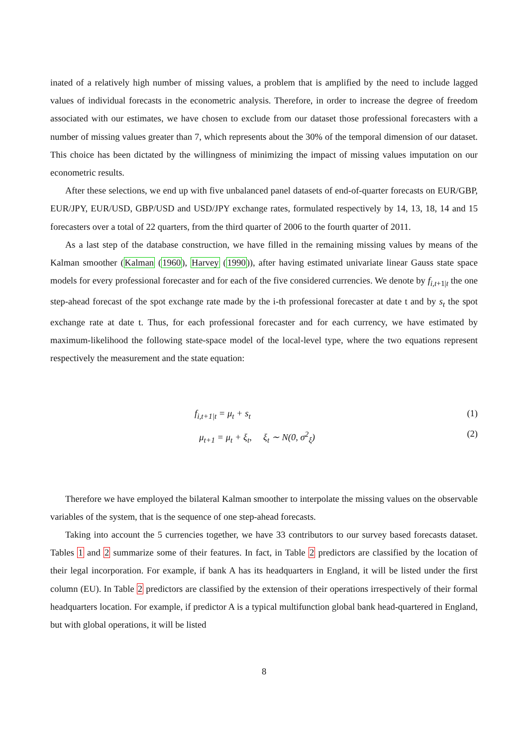inated of a relatively high number of missing values, a problem that is amplified by the need to include lagged values of individual forecasts in the econometric analysis. Therefore, in order to increase the degree of freedom associated with our estimates, we have chosen to exclude from our dataset those professional forecasters with a number of missing values greater than 7, which represents about the 30% of the temporal dimension of our dataset. This choice has been dictated by the willingness of minimizing the impact of missing values imputation on our econometric results.
After these selections, we end up with five unbalanced panel datasets of end-of-quarter forecasts on EUR/GBP, EUR/JPY, EUR/USD, GBP/USD and USD/JPY exchange rates, formulated respectively by 14, 13, 18, 14 and 15 forecasters over a total of 22 quarters, from the third quarter of 2006 to the fourth quarter of 2011.
As a last step of the database construction, we have filled in the remaining missing values by means of the Kalman smoother (Kalman (1960), Harvey (1990)), after having estimated univariate linear Gauss state space models for every professional forecaster and for each of the five considered currencies. We denote by f<sub>i,t+1|t</sub> the one step-ahead forecast of the spot exchange rate made by the i-th professional forecaster at date t and by s<sub>t</sub> the spot exchange rate at date t. Thus, for each professional forecaster and for each currency, we have estimated by maximum-likelihood the following state-space model of the local-level type, where the two equations represent respectively the measurement and the state equation:
f<sub>i,t+1|t</sub> = μ<sub>t</sub> + s<sub>t</sub> (1)
μ<sub>t+1</sub> = μ<sub>t</sub> + ξ<sub>t</sub>, ξ<sub>t</sub> ∼ N(0, σ<sup>2</sup><sub>ξ</sub>) (2)
Therefore we have employed the bilateral Kalman smoother to interpolate the missing values on the observable variables of the system, that is the sequence of one step-ahead forecasts.
Taking into account the 5 currencies together, we have 33 contributors to our survey based forecasts dataset. Tables 1 and 2 summarize some of their features. In fact, in Table 2 predictors are classified by the location of their legal incorporation. For example, if bank A has its headquarters in England, it will be listed under the first column (EU). In Table 2 predictors are classified by the extension of their operations irrespectively of their formal headquarters location. For example, if predictor A is a typical multifunction global bank head-quartered in England, but with global operations, it will be listed
8